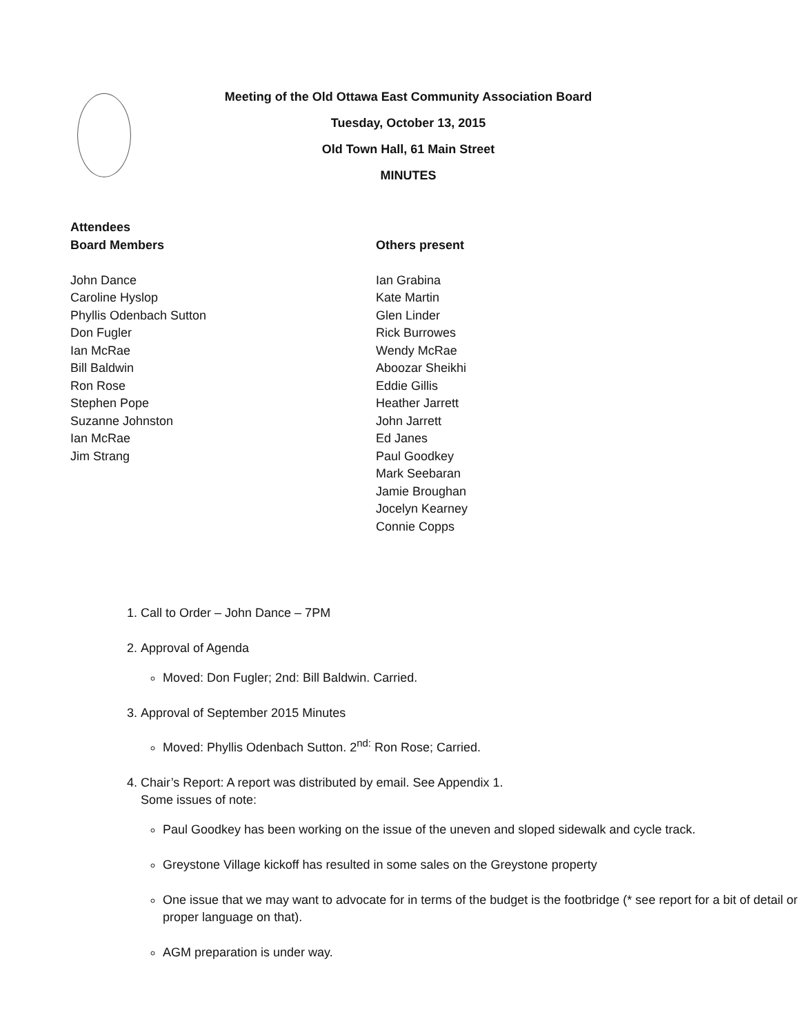Meeting of the Old Ottawa East Community Association Board
Tuesday, October 13, 2015
Old Town Hall, 61 Main Street
MINUTES
Attendees
Board Members
John Dance
Caroline Hyslop
Phyllis Odenbach Sutton
Don Fugler
Ian McRae
Bill Baldwin
Ron Rose
Stephen Pope
Suzanne Johnston
Ian McRae
Jim Strang
Others present
Ian Grabina
Kate Martin
Glen Linder
Rick Burrowes
Wendy McRae
Aboozar Sheikhi
Eddie Gillis
Heather Jarrett
John Jarrett
Ed Janes
Paul Goodkey
Mark Seebaran
Jamie Broughan
Jocelyn Kearney
Connie Copps
1. Call to Order – John Dance – 7PM
2. Approval of Agenda
Moved: Don Fugler; 2nd: Bill Baldwin. Carried.
3. Approval of September 2015 Minutes
Moved: Phyllis Odenbach Sutton. 2<sup>nd:</sup> Ron Rose; Carried.
4. Chair’s Report: A report was distributed by email. See Appendix 1.
Some issues of note:
Paul Goodkey has been working on the issue of the uneven and sloped sidewalk and cycle track.
Greystone Village kickoff has resulted in some sales on the Greystone property
One issue that we may want to advocate for in terms of the budget is the footbridge (* see report for a bit of detail or proper language on that).
AGM preparation is under way.